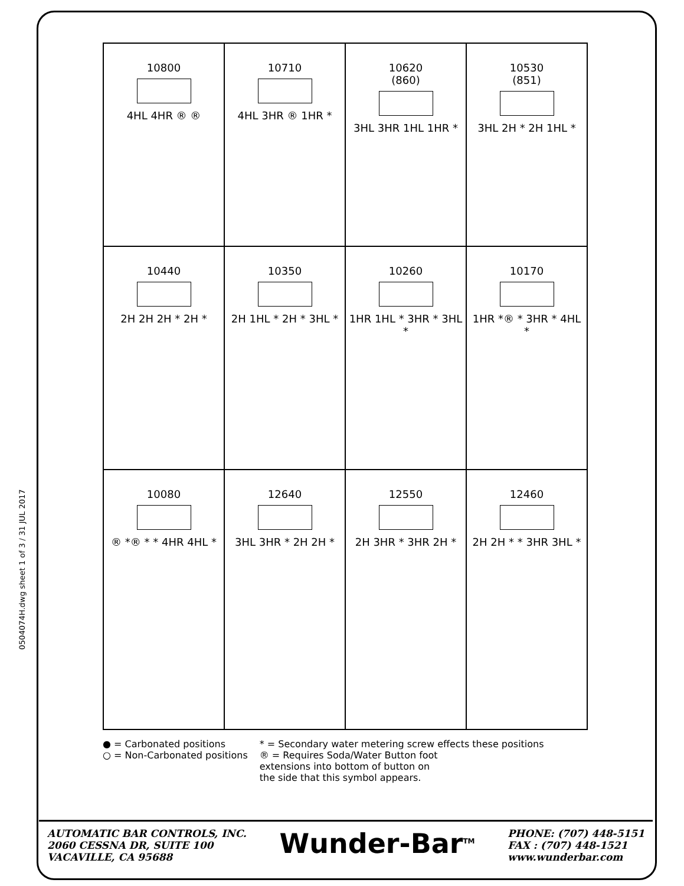0504074H.dwg sheet 1 of 3 / 31 JUL 2017
| 10800 4HL 4HR ® ® | 10710 4HL 3HR ® 1HR * | 10620 (860) 3HL 3HR 1HL 1HR * | 10530 (851) 3HL 2H * 2H 1HL * |
| 10440 2H 2H 2H * 2H * | 10350 2H 1HL * 2H * 3HL * | 10260 1HR 1HL * 3HR * 3HL * | 10170 1HR *® * 3HR * 4HL * |
| 10080 ® *® * * 4HR 4HL * | 12640 3HL 3HR * 2H 2H * | 12550 2H 3HR * 3HR 2H * | 12460 2H 2H * * 3HR 3HL * |
● = Carbonated positions
○ = Non-Carbonated positions
* = Secondary water metering screw effects these positions
® = Requires Soda/Water Button foot
extensions into bottom of button on
the side that this symbol appears.
AUTOMATIC BAR CONTROLS, INC.
2060 CESSNA DR, SUITE 100
VACAVILLE, CA 95688
Wunder-Bar<sup>TM</sup>
PHONE: (707) 448-5151
FAX : (707) 448-1521
www.wunderbar.com